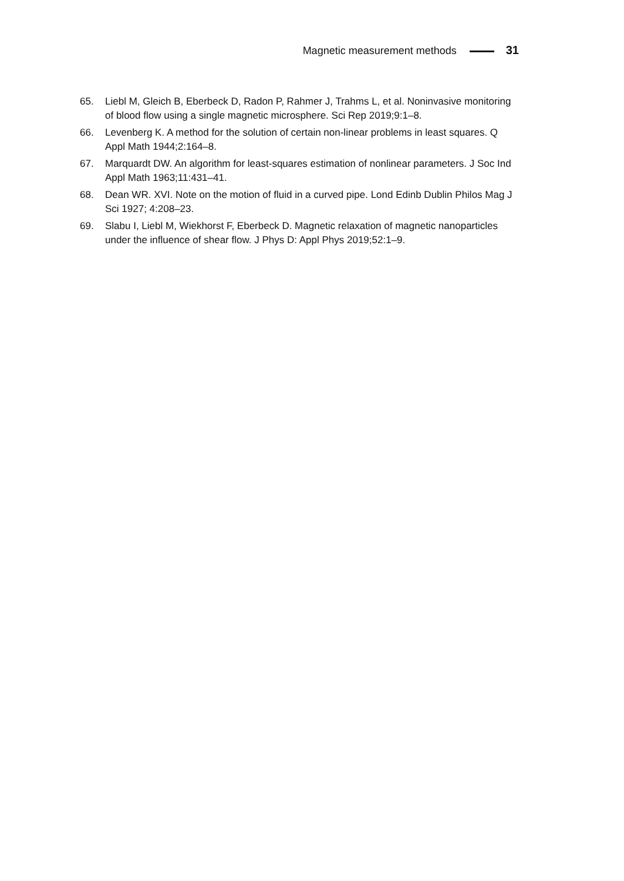Magnetic measurement methods 31
65. Liebl M, Gleich B, Eberbeck D, Radon P, Rahmer J, Trahms L, et al. Noninvasive monitoring of blood flow using a single magnetic microsphere. Sci Rep 2019;9:1–8.
66. Levenberg K. A method for the solution of certain non-linear problems in least squares. Q Appl Math 1944;2:164–8.
67. Marquardt DW. An algorithm for least-squares estimation of nonlinear parameters. J Soc Ind Appl Math 1963;11:431–41.
68. Dean WR. XVI. Note on the motion of fluid in a curved pipe. Lond Edinb Dublin Philos Mag J Sci 1927; 4:208–23.
69. Slabu I, Liebl M, Wiekhorst F, Eberbeck D. Magnetic relaxation of magnetic nanoparticles under the influence of shear flow. J Phys D: Appl Phys 2019;52:1–9.